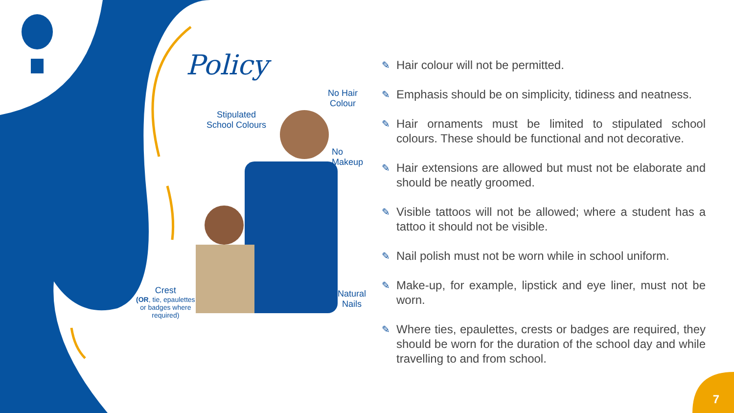Policy
No Hair
Colour
Stipulated
School Colours
No
Makeup
Natural
Nails
Crest
(OR, tie, epaulettes
or badges where
required)
✎ Hair colour will not be permitted.
✎ Emphasis should be on simplicity, tidiness and neatness.
✎ Hair ornaments must be limited to stipulated school colours. These should be functional and not decorative.
✎ Hair extensions are allowed but must not be elaborate and should be neatly groomed.
✎ Visible tattoos will not be allowed; where a student has a tattoo it should not be visible.
✎ Nail polish must not be worn while in school uniform.
✎ Make-up, for example, lipstick and eye liner, must not be worn.
✎ Where ties, epaulettes, crests or badges are required, they should be worn for the duration of the school day and while travelling to and from school.
7